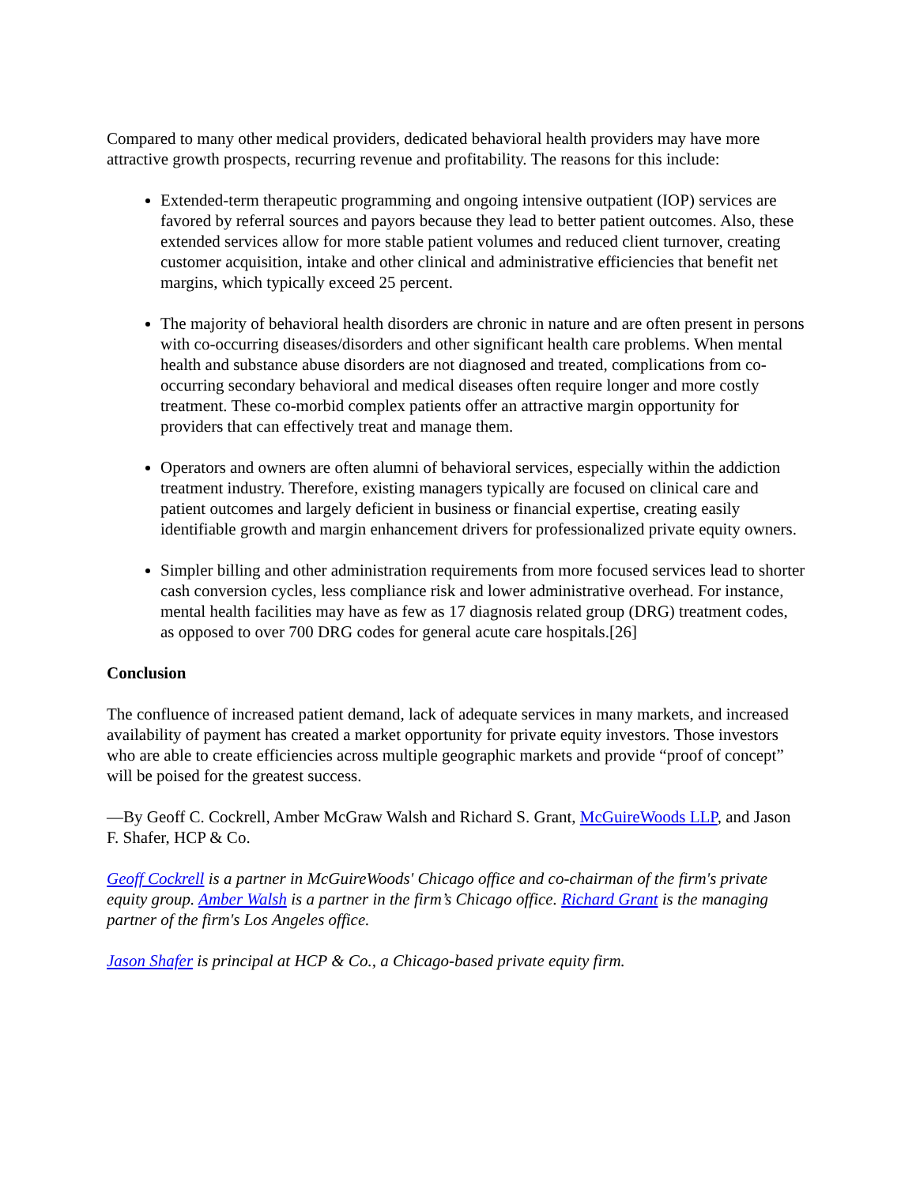Compared to many other medical providers, dedicated behavioral health providers may have more attractive growth prospects, recurring revenue and profitability. The reasons for this include:
Extended-term therapeutic programming and ongoing intensive outpatient (IOP) services are favored by referral sources and payors because they lead to better patient outcomes. Also, these extended services allow for more stable patient volumes and reduced client turnover, creating customer acquisition, intake and other clinical and administrative efficiencies that benefit net margins, which typically exceed 25 percent.
The majority of behavioral health disorders are chronic in nature and are often present in persons with co-occurring diseases/disorders and other significant health care problems. When mental health and substance abuse disorders are not diagnosed and treated, complications from co-occurring secondary behavioral and medical diseases often require longer and more costly treatment. These co-morbid complex patients offer an attractive margin opportunity for providers that can effectively treat and manage them.
Operators and owners are often alumni of behavioral services, especially within the addiction treatment industry. Therefore, existing managers typically are focused on clinical care and patient outcomes and largely deficient in business or financial expertise, creating easily identifiable growth and margin enhancement drivers for professionalized private equity owners.
Simpler billing and other administration requirements from more focused services lead to shorter cash conversion cycles, less compliance risk and lower administrative overhead. For instance, mental health facilities may have as few as 17 diagnosis related group (DRG) treatment codes, as opposed to over 700 DRG codes for general acute care hospitals.[26]
Conclusion
The confluence of increased patient demand, lack of adequate services in many markets, and increased availability of payment has created a market opportunity for private equity investors. Those investors who are able to create efficiencies across multiple geographic markets and provide “proof of concept” will be poised for the greatest success.
—By Geoff C. Cockrell, Amber McGraw Walsh and Richard S. Grant, McGuireWoods LLP, and Jason F. Shafer, HCP & Co.
Geoff Cockrell is a partner in McGuireWoods' Chicago office and co-chairman of the firm's private equity group. Amber Walsh is a partner in the firm’s Chicago office. Richard Grant is the managing partner of the firm's Los Angeles office.
Jason Shafer is principal at HCP & Co., a Chicago-based private equity firm.